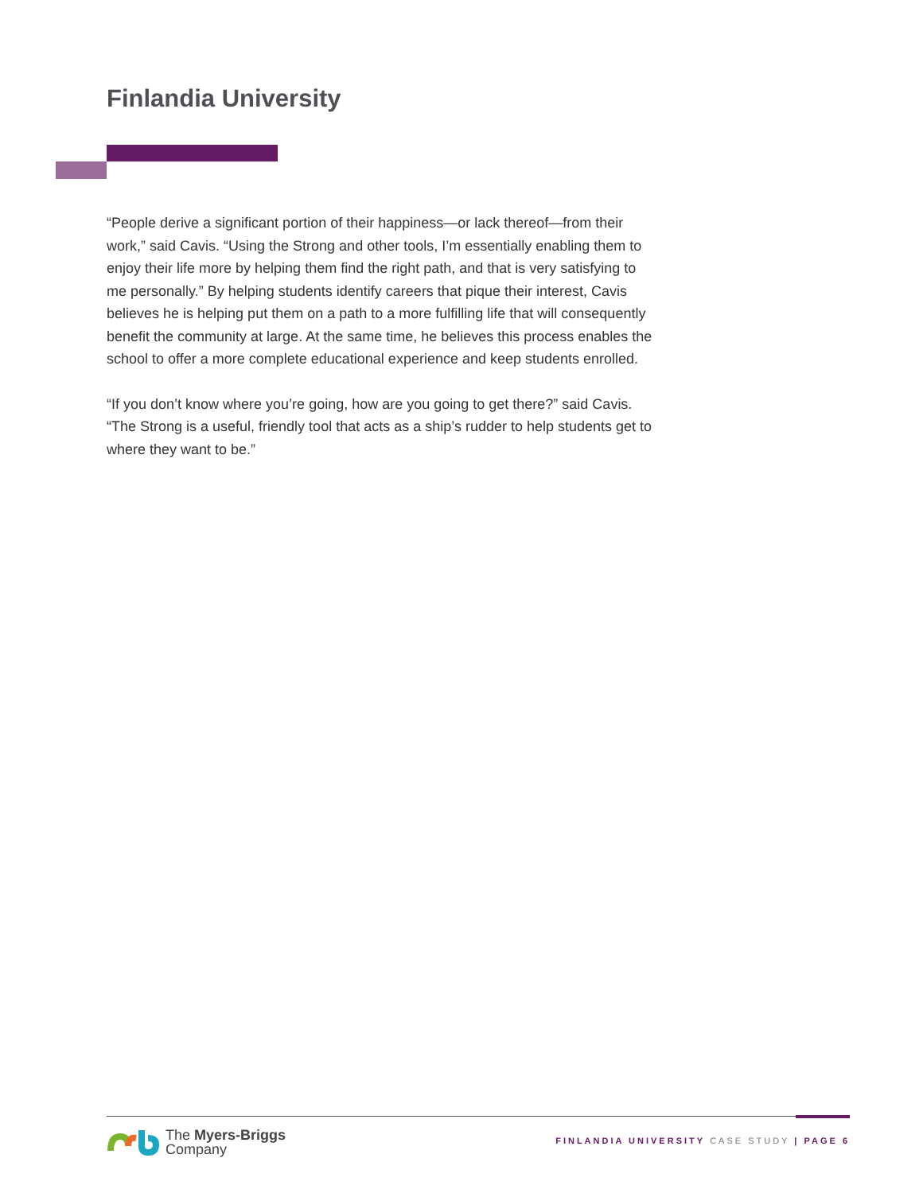Finlandia University
“People derive a significant portion of their happiness—or lack thereof—from their work,” said Cavis. “Using the Strong and other tools, I’m essentially enabling them to enjoy their life more by helping them find the right path, and that is very satisfying to me personally.” By helping students identify careers that pique their interest, Cavis believes he is helping put them on a path to a more fulfilling life that will consequently benefit the community at large. At the same time, he believes this process enables the school to offer a more complete educational experience and keep students enrolled.
“If you don’t know where you’re going, how are you going to get there?” said Cavis. “The Strong is a useful, friendly tool that acts as a ship’s rudder to help students get to where they want to be.”
The Myers-Briggs
Company
FINLANDIA UNIVERSITY CASE STUDY | PAGE 6